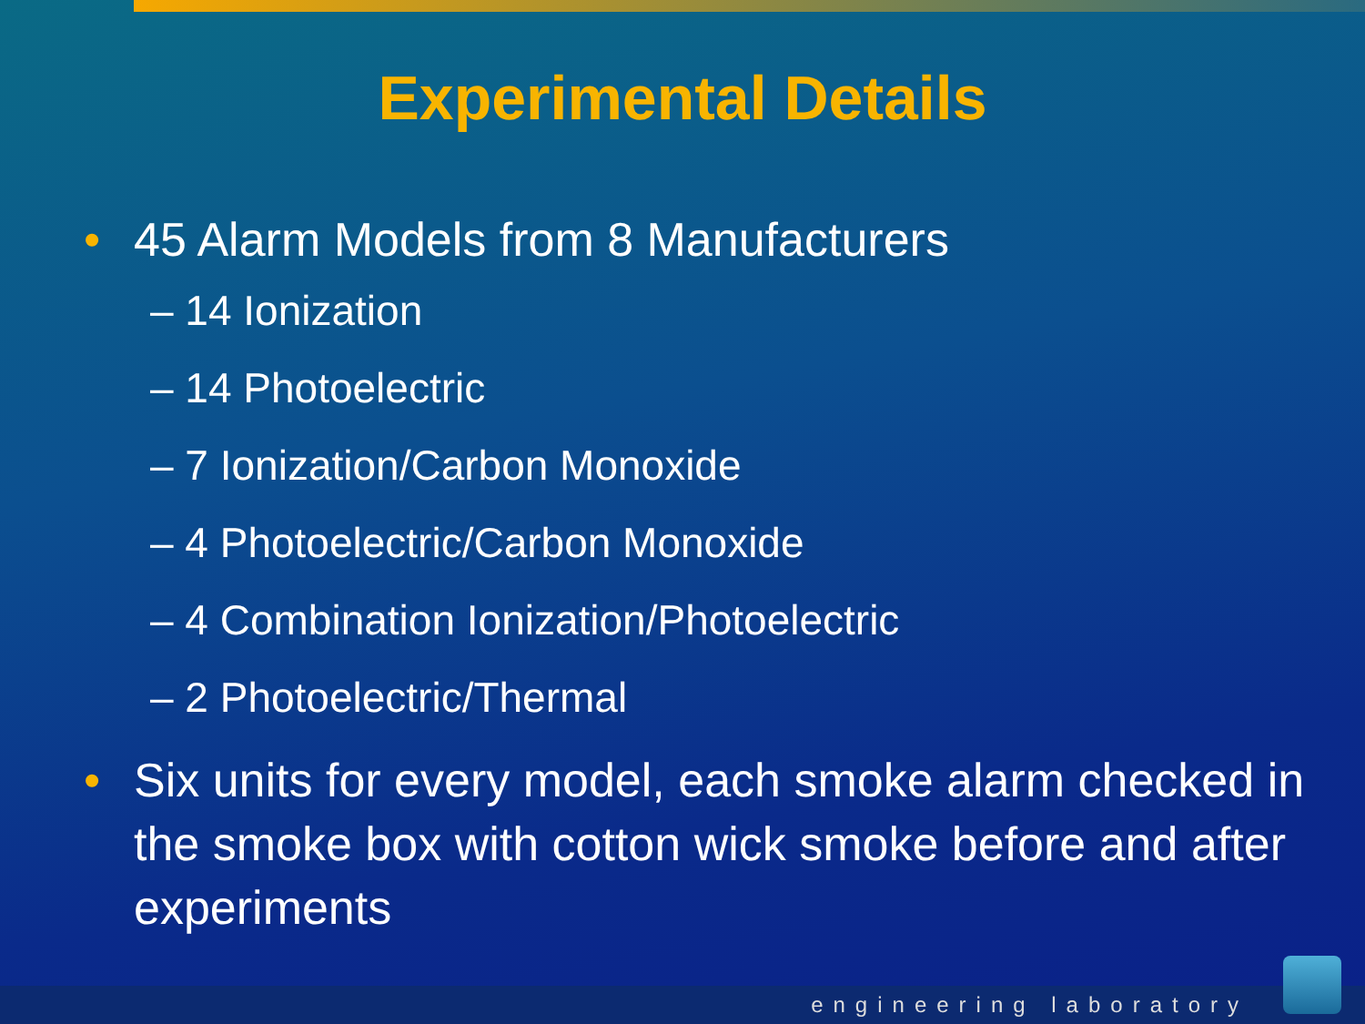Experimental Details
• 45 Alarm Models from 8 Manufacturers
– 14 Ionization
– 14 Photoelectric
– 7 Ionization/Carbon Monoxide
– 4 Photoelectric/Carbon Monoxide
– 4 Combination Ionization/Photoelectric
– 2 Photoelectric/Thermal
• Six units for every model, each smoke alarm checked in the smoke box with cotton wick smoke before and after experiments
engineering laboratory